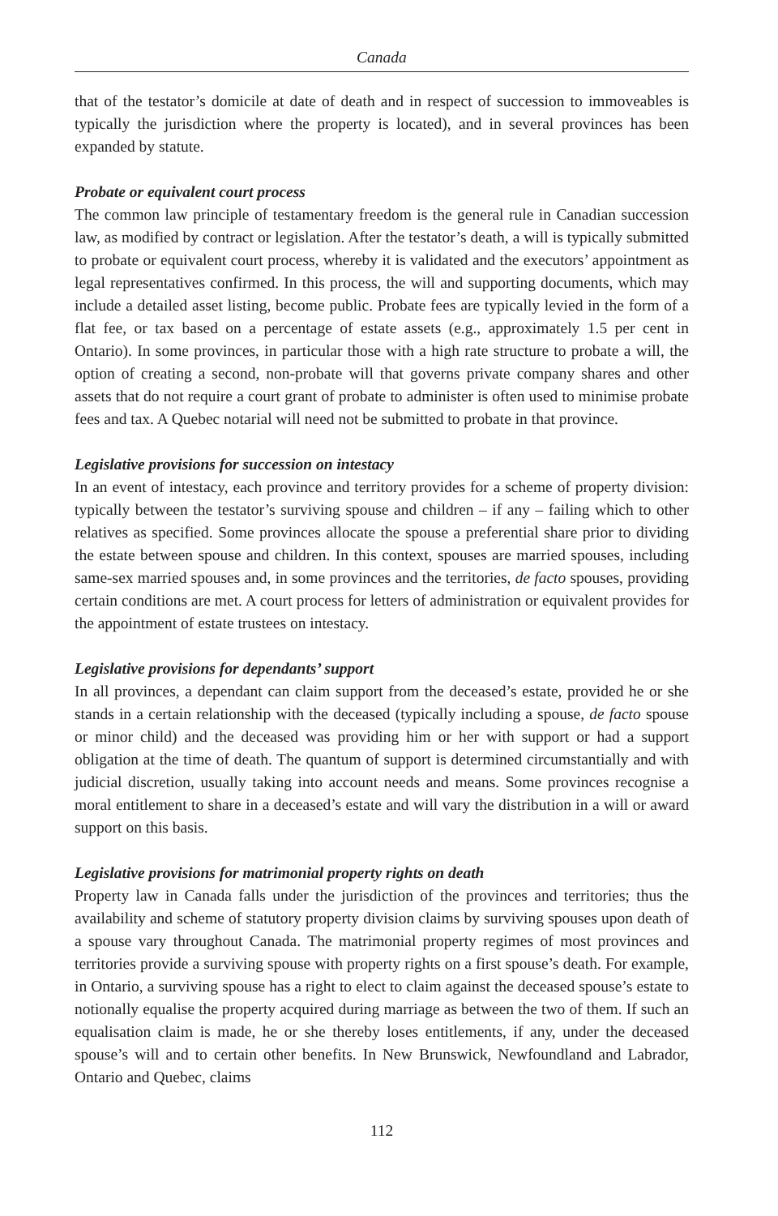Canada
that of the testator’s domicile at date of death and in respect of succession to immoveables is typically the jurisdiction where the property is located), and in several provinces has been expanded by statute.
Probate or equivalent court process
The common law principle of testamentary freedom is the general rule in Canadian succession law, as modified by contract or legislation. After the testator’s death, a will is typically submitted to probate or equivalent court process, whereby it is validated and the executors’ appointment as legal representatives confirmed. In this process, the will and supporting documents, which may include a detailed asset listing, become public. Probate fees are typically levied in the form of a flat fee, or tax based on a percentage of estate assets (e.g., approximately 1.5 per cent in Ontario). In some provinces, in particular those with a high rate structure to probate a will, the option of creating a second, non-probate will that governs private company shares and other assets that do not require a court grant of probate to administer is often used to minimise probate fees and tax. A Quebec notarial will need not be submitted to probate in that province.
Legislative provisions for succession on intestacy
In an event of intestacy, each province and territory provides for a scheme of property division: typically between the testator’s surviving spouse and children – if any – failing which to other relatives as specified. Some provinces allocate the spouse a preferential share prior to dividing the estate between spouse and children. In this context, spouses are married spouses, including same-sex married spouses and, in some provinces and the territories, de facto spouses, providing certain conditions are met. A court process for letters of administration or equivalent provides for the appointment of estate trustees on intestacy.
Legislative provisions for dependants’ support
In all provinces, a dependant can claim support from the deceased’s estate, provided he or she stands in a certain relationship with the deceased (typically including a spouse, de facto spouse or minor child) and the deceased was providing him or her with support or had a support obligation at the time of death. The quantum of support is determined circumstantially and with judicial discretion, usually taking into account needs and means. Some provinces recognise a moral entitlement to share in a deceased’s estate and will vary the distribution in a will or award support on this basis.
Legislative provisions for matrimonial property rights on death
Property law in Canada falls under the jurisdiction of the provinces and territories; thus the availability and scheme of statutory property division claims by surviving spouses upon death of a spouse vary throughout Canada. The matrimonial property regimes of most provinces and territories provide a surviving spouse with property rights on a first spouse’s death. For example, in Ontario, a surviving spouse has a right to elect to claim against the deceased spouse’s estate to notionally equalise the property acquired during marriage as between the two of them. If such an equalisation claim is made, he or she thereby loses entitlements, if any, under the deceased spouse’s will and to certain other benefits. In New Brunswick, Newfoundland and Labrador, Ontario and Quebec, claims
112